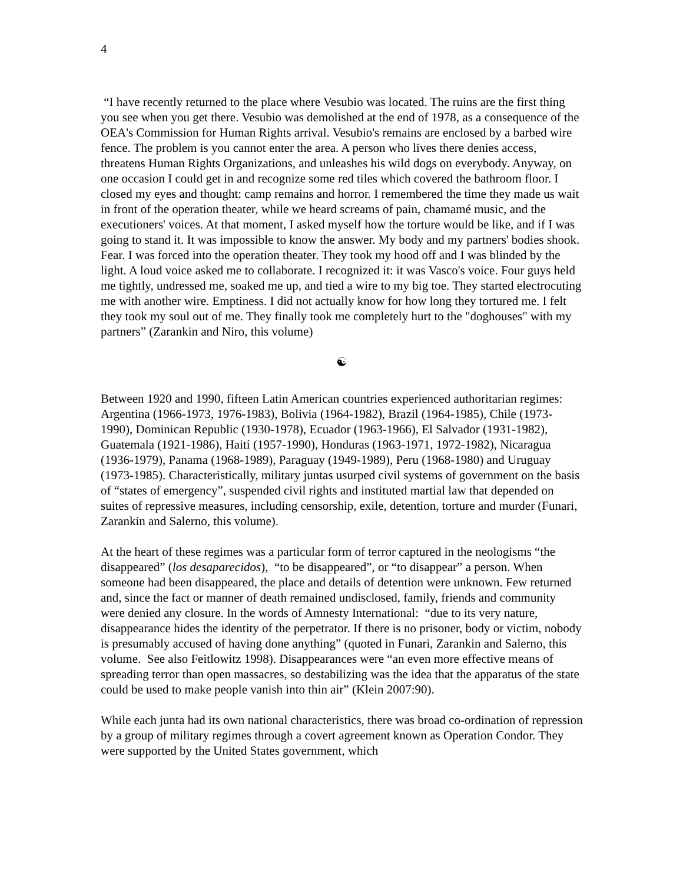4
“I have recently returned to the place where Vesubio was located. The ruins are the first thing you see when you get there. Vesubio was demolished at the end of 1978, as a consequence of the OEA's Commission for Human Rights arrival. Vesubio's remains are enclosed by a barbed wire fence. The problem is you cannot enter the area. A person who lives there denies access, threatens Human Rights Organizations, and unleashes his wild dogs on everybody. Anyway, on one occasion I could get in and recognize some red tiles which covered the bathroom floor. I closed my eyes and thought: camp remains and horror. I remembered the time they made us wait in front of the operation theater, while we heard screams of pain, chamamé music, and the executioners' voices. At that moment, I asked myself how the torture would be like, and if I was going to stand it. It was impossible to know the answer. My body and my partners' bodies shook. Fear. I was forced into the operation theater. They took my hood off and I was blinded by the light. A loud voice asked me to collaborate. I recognized it: it was Vasco's voice. Four guys held me tightly, undressed me, soaked me up, and tied a wire to my big toe. They started electrocuting me with another wire. Emptiness. I did not actually know for how long they tortured me. I felt they took my soul out of me. They finally took me completely hurt to the "doghouses" with my partners” (Zarankin and Niro, this volume)
☯
Between 1920 and 1990, fifteen Latin American countries experienced authoritarian regimes: Argentina (1966-1973, 1976-1983), Bolivia (1964-1982), Brazil (1964-1985), Chile (1973-1990), Dominican Republic (1930-1978), Ecuador (1963-1966), El Salvador (1931-1982), Guatemala (1921-1986), Haití (1957-1990), Honduras (1963-1971, 1972-1982), Nicaragua (1936-1979), Panama (1968-1989), Paraguay (1949-1989), Peru (1968-1980) and Uruguay (1973-1985). Characteristically, military juntas usurped civil systems of government on the basis of “states of emergency”, suspended civil rights and instituted martial law that depended on suites of repressive measures, including censorship, exile, detention, torture and murder (Funari, Zarankin and Salerno, this volume).
At the heart of these regimes was a particular form of terror captured in the neologisms “the disappeared” (los desaparecidos), “to be disappeared”, or “to disappear” a person. When someone had been disappeared, the place and details of detention were unknown. Few returned and, since the fact or manner of death remained undisclosed, family, friends and community were denied any closure. In the words of Amnesty International: “due to its very nature, disappearance hides the identity of the perpetrator. If there is no prisoner, body or victim, nobody is presumably accused of having done anything” (quoted in Funari, Zarankin and Salerno, this volume. See also Feitlowitz 1998). Disappearances were “an even more effective means of spreading terror than open massacres, so destabilizing was the idea that the apparatus of the state could be used to make people vanish into thin air” (Klein 2007:90).
While each junta had its own national characteristics, there was broad co-ordination of repression by a group of military regimes through a covert agreement known as Operation Condor. They were supported by the United States government, which